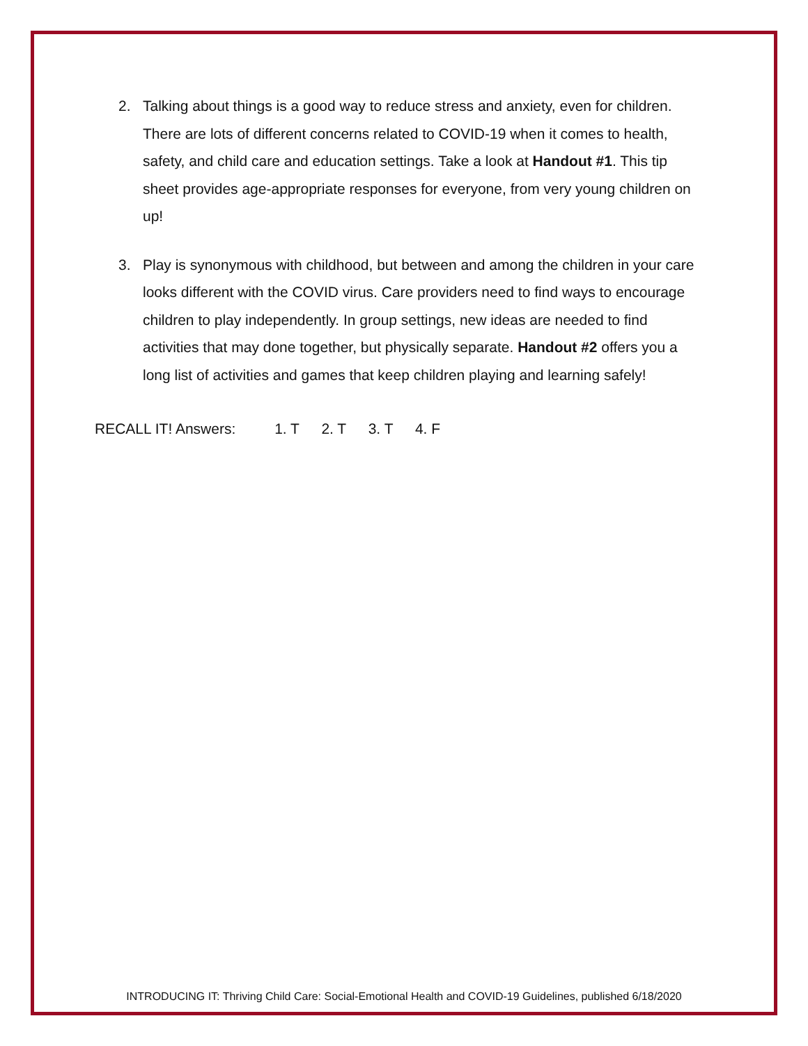2. Talking about things is a good way to reduce stress and anxiety, even for children. There are lots of different concerns related to COVID-19 when it comes to health, safety, and child care and education settings. Take a look at Handout #1. This tip sheet provides age-appropriate responses for everyone, from very young children on up!
3. Play is synonymous with childhood, but between and among the children in your care looks different with the COVID virus. Care providers need to find ways to encourage children to play independently. In group settings, new ideas are needed to find activities that may done together, but physically separate. Handout #2 offers you a long list of activities and games that keep children playing and learning safely!
RECALL IT! Answers: 1. T 2. T 3. T 4. F
INTRODUCING IT: Thriving Child Care: Social-Emotional Health and COVID-19 Guidelines, published 6/18/2020